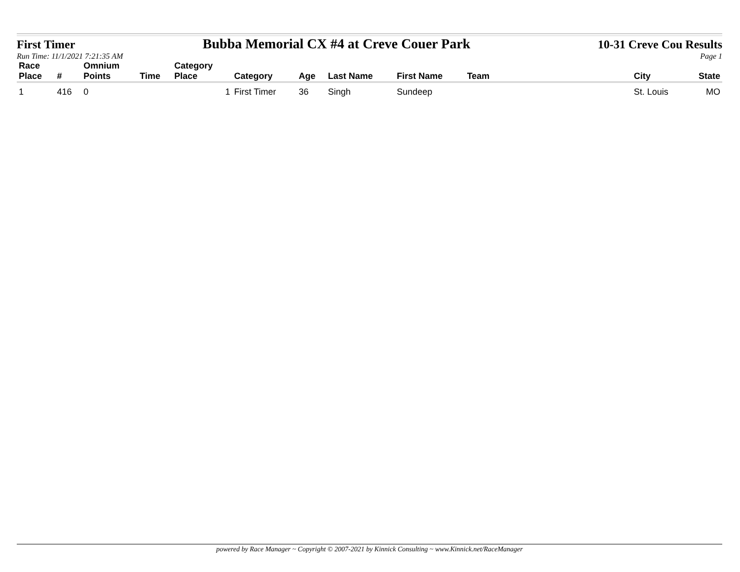First Timer Bubba Memorial CX #4 at Creve Couer Park 10-31 Creve Cou Results
Run Time: 11/1/2021 7:21:35 AM Page 1
| Race Place | # | Omnium Points | Time | Category Place | Category | Age | Last Name | First Name | Team | City | State |
| --- | --- | --- | --- | --- | --- | --- | --- | --- | --- | --- | --- |
| 1 | 416 | 0 | | 1 | First Timer | 36 | Singh | Sundeep | | St. Louis | MO |
powered by Race Manager ~ Copyright © 2007-2021 by Kinnick Consulting ~ www.Kinnick.net/RaceManager